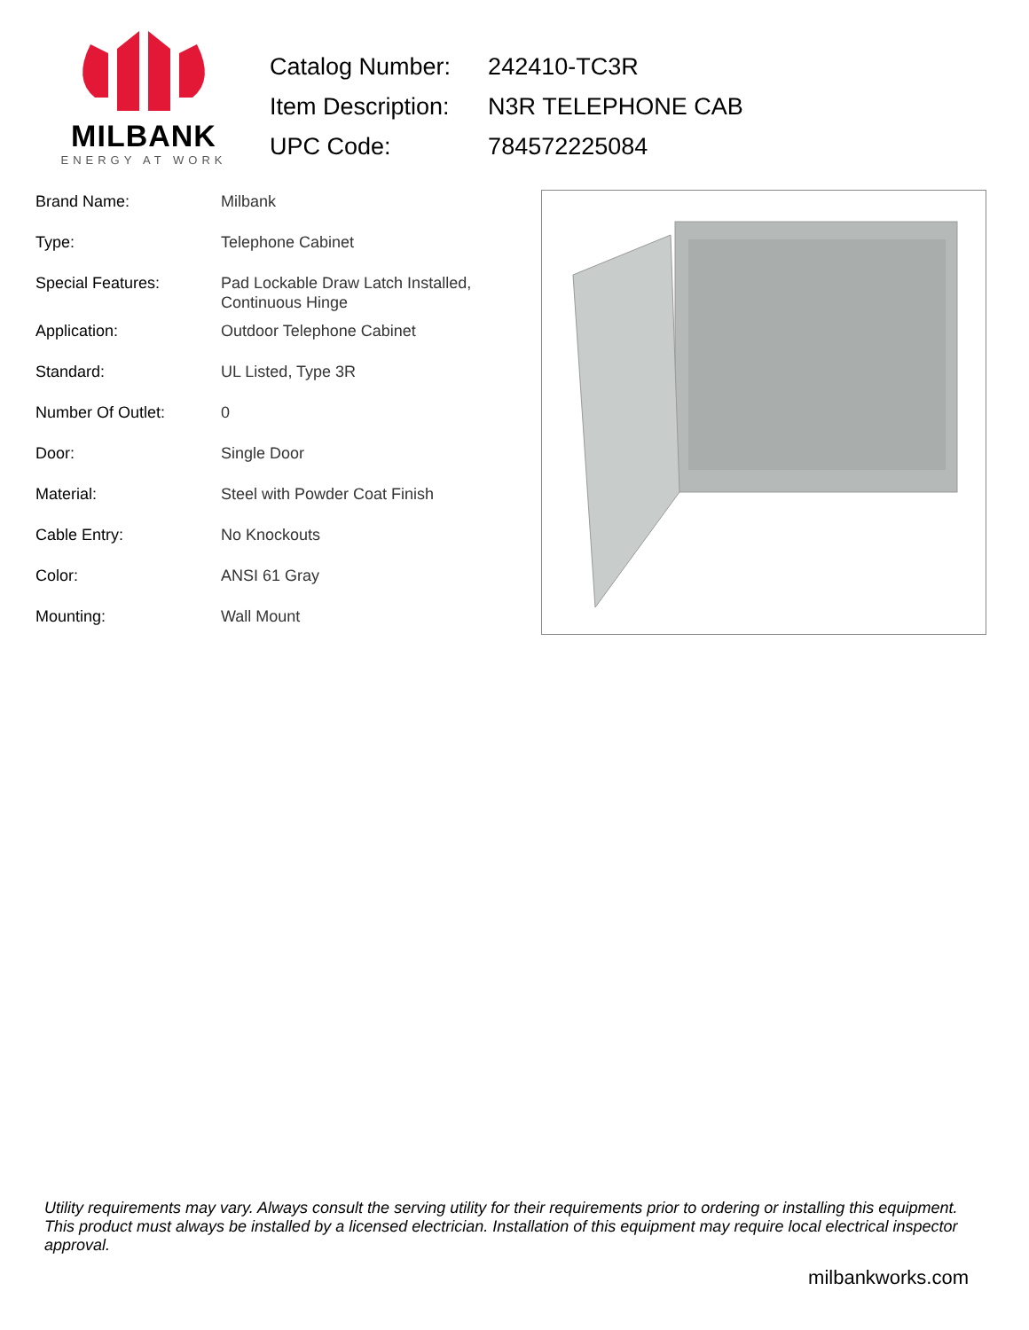MILBANK
ENERGY AT WORK
| Catalog Number: | 242410-TC3R |
| Item Description: | N3R TELEPHONE CAB |
| UPC Code: | 784572225084 |
| Brand Name: | Milbank |
| Type: | Telephone Cabinet |
| Special Features: | Pad Lockable Draw Latch Installed, Continuous Hinge |
| Application: | Outdoor Telephone Cabinet |
| Standard: | UL Listed, Type 3R |
| Number Of Outlet: | 0 |
| Door: | Single Door |
| Material: | Steel with Powder Coat Finish |
| Cable Entry: | No Knockouts |
| Color: | ANSI 61 Gray |
| Mounting: | Wall Mount |
Utility requirements may vary. Always consult the serving utility for their requirements prior to ordering or installing this equipment. This product must always be installed by a licensed electrician. Installation of this equipment may require local electrical inspector approval.
milbankworks.com